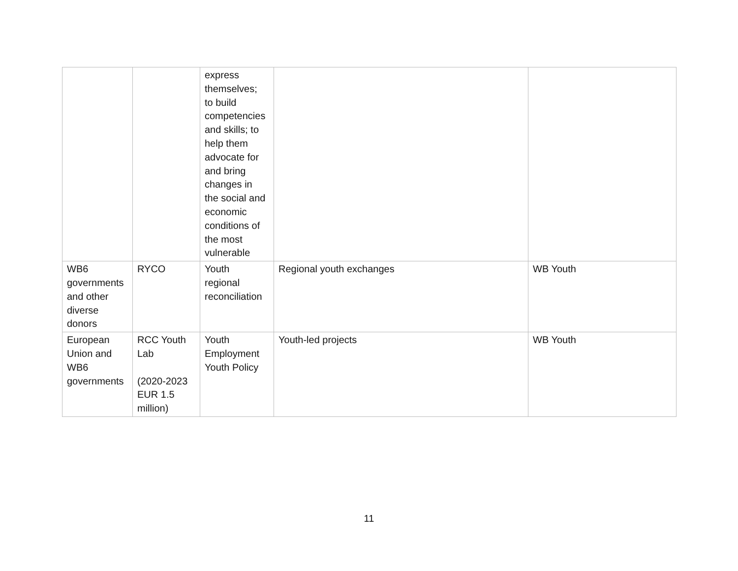| | | express themselves; to build competencies and skills; to help them advocate for and bring changes in the social and economic conditions of the most vulnerable | | |
| WB6 governments and other diverse donors | RYCO | Youth regional reconciliation | Regional youth exchanges | WB Youth |
| European Union and WB6 governments | RCC Youth Lab (2020-2023 EUR 1.5 million) | Youth Employment Youth Policy | Youth-led projects | WB Youth |
11